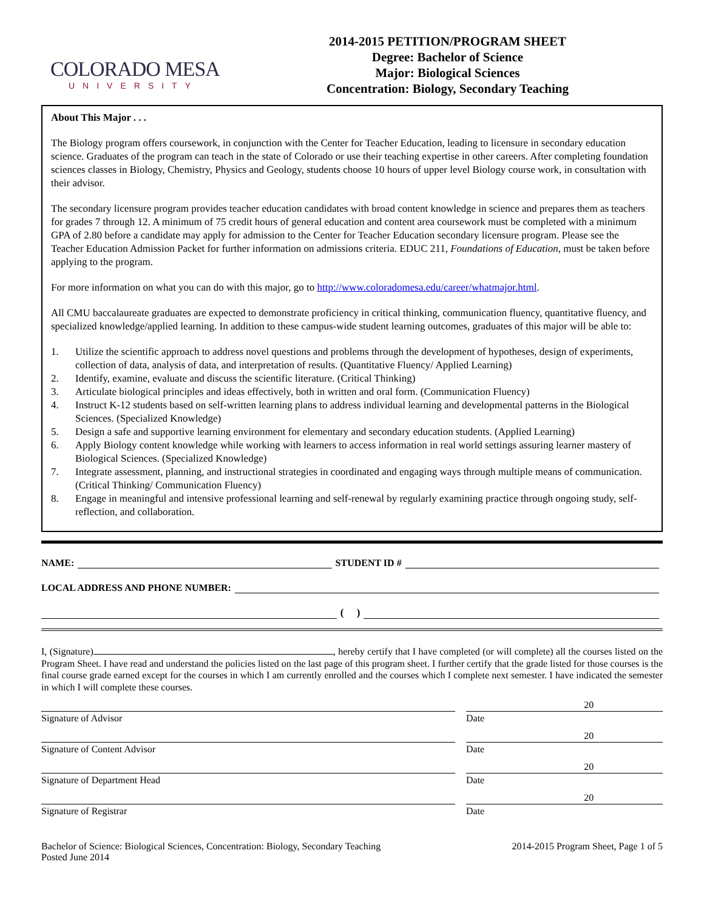COLORADO MESA
UNIVERSITY
2014-2015 PETITION/PROGRAM SHEET
Degree: Bachelor of Science
Major: Biological Sciences
Concentration: Biology, Secondary Teaching
About This Major . . .
The Biology program offers coursework, in conjunction with the Center for Teacher Education, leading to licensure in secondary education science. Graduates of the program can teach in the state of Colorado or use their teaching expertise in other careers. After completing foundation sciences classes in Biology, Chemistry, Physics and Geology, students choose 10 hours of upper level Biology course work, in consultation with their advisor.
The secondary licensure program provides teacher education candidates with broad content knowledge in science and prepares them as teachers for grades 7 through 12. A minimum of 75 credit hours of general education and content area coursework must be completed with a minimum GPA of 2.80 before a candidate may apply for admission to the Center for Teacher Education secondary licensure program. Please see the Teacher Education Admission Packet for further information on admissions criteria. EDUC 211, Foundations of Education, must be taken before applying to the program.
For more information on what you can do with this major, go to http://www.coloradomesa.edu/career/whatmajor.html.
All CMU baccalaureate graduates are expected to demonstrate proficiency in critical thinking, communication fluency, quantitative fluency, and specialized knowledge/applied learning. In addition to these campus-wide student learning outcomes, graduates of this major will be able to:
1. Utilize the scientific approach to address novel questions and problems through the development of hypotheses, design of experiments, collection of data, analysis of data, and interpretation of results. (Quantitative Fluency/ Applied Learning)
2. Identify, examine, evaluate and discuss the scientific literature. (Critical Thinking)
3. Articulate biological principles and ideas effectively, both in written and oral form. (Communication Fluency)
4. Instruct K-12 students based on self-written learning plans to address individual learning and developmental patterns in the Biological Sciences. (Specialized Knowledge)
5. Design a safe and supportive learning environment for elementary and secondary education students. (Applied Learning)
6. Apply Biology content knowledge while working with learners to access information in real world settings assuring learner mastery of Biological Sciences. (Specialized Knowledge)
7. Integrate assessment, planning, and instructional strategies in coordinated and engaging ways through multiple means of communication. (Critical Thinking/ Communication Fluency)
8. Engage in meaningful and intensive professional learning and self-renewal by regularly examining practice through ongoing study, self-reflection, and collaboration.
NAME:
STUDENT ID #
LOCAL ADDRESS AND PHONE NUMBER:
( )
I, (Signature) , hereby certify that I have completed (or will complete) all the courses listed on the Program Sheet. I have read and understand the policies listed on the last page of this program sheet. I further certify that the grade listed for those courses is the final course grade earned except for the courses in which I am currently enrolled and the courses which I complete next semester. I have indicated the semester in which I will complete these courses.
Signature of Advisor Date 20
Signature of Content Advisor Date 20
Signature of Department Head Date 20
Signature of Registrar Date 20
Bachelor of Science: Biological Sciences, Concentration: Biology, Secondary Teaching
Posted June 2014
2014-2015 Program Sheet, Page 1 of 5